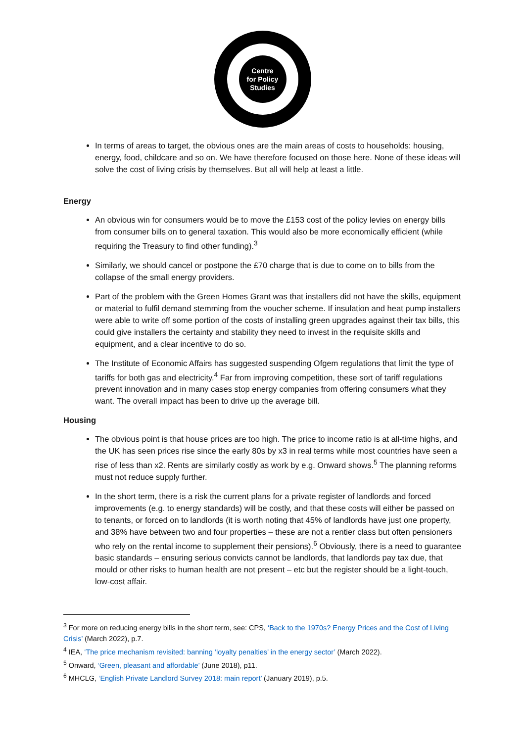Centre
for Policy
Studies
In terms of areas to target, the obvious ones are the main areas of costs to households: housing, energy, food, childcare and so on. We have therefore focused on those here. None of these ideas will solve the cost of living crisis by themselves. But all will help at least a little.
Energy
An obvious win for consumers would be to move the £153 cost of the policy levies on energy bills from consumer bills on to general taxation. This would also be more economically efficient (while requiring the Treasury to find other funding).<sup>3</sup>
Similarly, we should cancel or postpone the £70 charge that is due to come on to bills from the collapse of the small energy providers.
Part of the problem with the Green Homes Grant was that installers did not have the skills, equipment or material to fulfil demand stemming from the voucher scheme. If insulation and heat pump installers were able to write off some portion of the costs of installing green upgrades against their tax bills, this could give installers the certainty and stability they need to invest in the requisite skills and equipment, and a clear incentive to do so.
The Institute of Economic Affairs has suggested suspending Ofgem regulations that limit the type of tariffs for both gas and electricity.<sup>4</sup> Far from improving competition, these sort of tariff regulations prevent innovation and in many cases stop energy companies from offering consumers what they want. The overall impact has been to drive up the average bill.
Housing
The obvious point is that house prices are too high. The price to income ratio is at all-time highs, and the UK has seen prices rise since the early 80s by x3 in real terms while most countries have seen a rise of less than x2. Rents are similarly costly as work by e.g. Onward shows.<sup>5</sup> The planning reforms must not reduce supply further.
In the short term, there is a risk the current plans for a private register of landlords and forced improvements (e.g. to energy standards) will be costly, and that these costs will either be passed on to tenants, or forced on to landlords (it is worth noting that 45% of landlords have just one property, and 38% have between two and four properties – these are not a rentier class but often pensioners who rely on the rental income to supplement their pensions).<sup>6</sup> Obviously, there is a need to guarantee basic standards – ensuring serious convicts cannot be landlords, that landlords pay tax due, that mould or other risks to human health are not present – etc but the register should be a light-touch, low-cost affair.
<sup>3</sup> For more on reducing energy bills in the short term, see: CPS, ‘Back to the 1970s? Energy Prices and the Cost of Living Crisis’ (March 2022), p.7.
<sup>4</sup> IEA, ‘The price mechanism revisited: banning ‘loyalty penalties’ in the energy sector’ (March 2022).
<sup>5</sup> Onward, ‘Green, pleasant and affordable’ (June 2018), p11.
<sup>6</sup> MHCLG, ‘English Private Landlord Survey 2018: main report’ (January 2019), p.5.